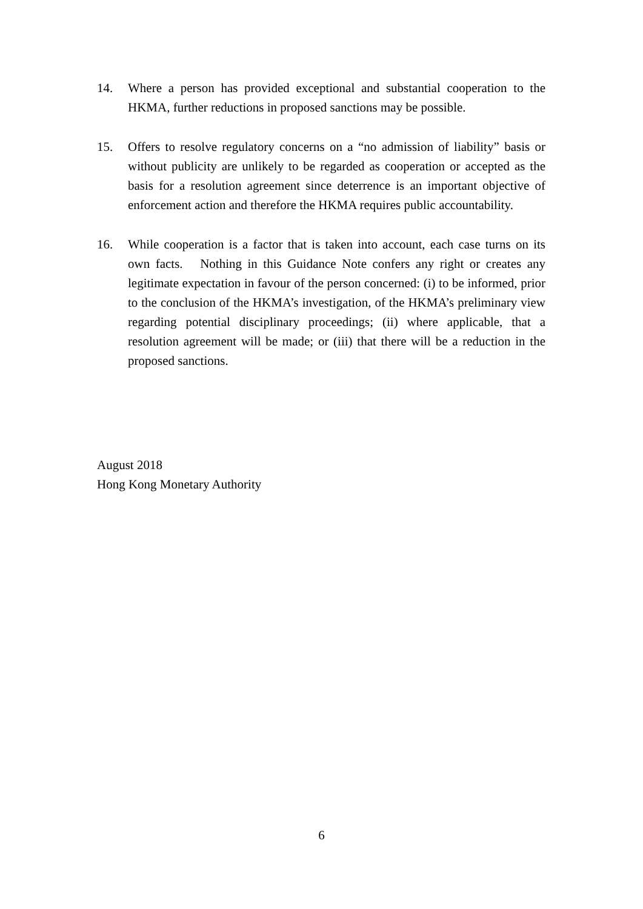14. Where a person has provided exceptional and substantial cooperation to the HKMA, further reductions in proposed sanctions may be possible.
15. Offers to resolve regulatory concerns on a “no admission of liability” basis or without publicity are unlikely to be regarded as cooperation or accepted as the basis for a resolution agreement since deterrence is an important objective of enforcement action and therefore the HKMA requires public accountability.
16. While cooperation is a factor that is taken into account, each case turns on its own facts. Nothing in this Guidance Note confers any right or creates any legitimate expectation in favour of the person concerned: (i) to be informed, prior to the conclusion of the HKMA’s investigation, of the HKMA’s preliminary view regarding potential disciplinary proceedings; (ii) where applicable, that a resolution agreement will be made; or (iii) that there will be a reduction in the proposed sanctions.
August 2018
Hong Kong Monetary Authority
6